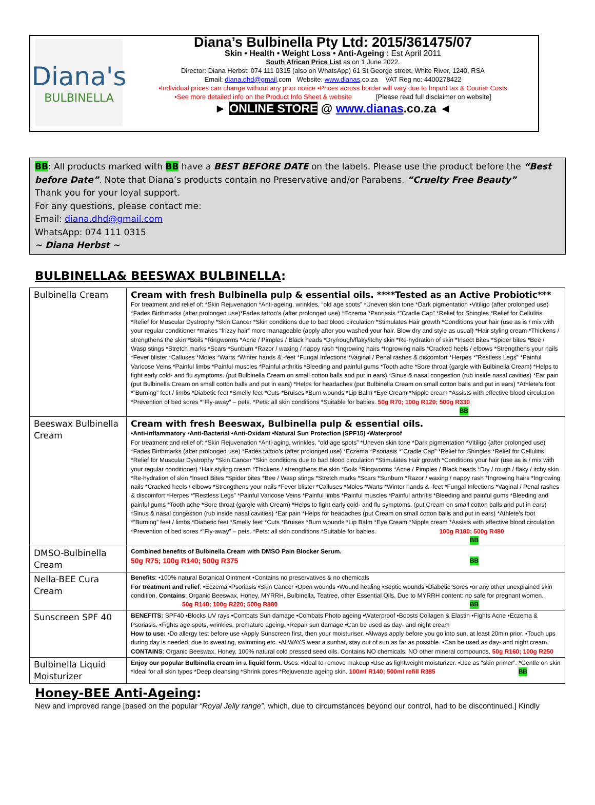Diana's
BULBINELLA
Diana’s Bulbinella Pty Ltd: 2015/361475/07
Skin • Health • Weight Loss • Anti-Ageing : Est April 2011
South African Price List as on 1 June 2022.
Director: Diana Herbst: 074 111 0315 (also on WhatsApp) 61 St George street, White River, 1240, RSA
Email: diana.dhd@gmail.com Website: www.dianas.co.za VAT Reg no: 4400278422
•Individual prices can change without any prior notice •Prices across border will vary due to Import tax & Courier Costs
•See more detailed info on the Product Info Sheet & website [Please read full disclaimer on website]
► ONLINE STORE @ www.dianas.co.za ◄
BB: All products marked with BB have a BEST BEFORE DATE on the labels. Please use the product before the “Best before Date”. Note that Diana’s products contain no Preservative and/or Parabens. “Cruelty Free Beauty”
Thank you for your loyal support.
For any questions, please contact me:
Email: diana.dhd@gmail.com
WhatsApp: 074 111 0315
~ Diana Herbst ~
BULBINELLA& BEESWAX BULBINELLA:
| Bulbinella Cream | Cream with fresh Bulbinella pulp & essential oils. ****Tested as an Active Probiotic*** For treatment and relief of: *Skin Rejuvenation *Anti-ageing, wrinkles, “old age spots” *Uneven skin tone *Dark pigmentation •Vitiligo (after prolonged use) *Fades Birthmarks (after prolonged use)*Fades tattoo’s (after prolonged use) *Eczema *Psoriasis *”Cradle Cap” *Relief for Shingles *Relief for Cellulitis *Relief for Muscular Dystrophy *Skin Cancer *Skin conditions due to bad blood circulation *Stimulates Hair growth *Conditions your hair (use as is / mix with your regular conditioner *makes “frizzy hair” more manageable (apply after you washed your hair. Blow dry and style as usual) *Hair styling cream *Thickens / strengthens the skin *Boils *Ringworms *Acne / Pimples / Black heads *Dry/rough/flaky/itchy skin *Re-hydration of skin *Insect Bites *Spider bites *Bee / Wasp stings *Stretch marks *Scars *Sunburn *Razor / waxing / nappy rash *Ingrowing hairs *Ingrowing nails *Cracked heels / elbows *Strengthens your nails *Fever blister *Calluses *Moles *Warts *Winter hands & -feet *Fungal Infections *Vaginal / Penal rashes & discomfort *Herpes *”Restless Legs” *Painful Varicose Veins *Painful limbs *Painful muscles *Painful arthritis *Bleeding and painful gums *Tooth ache *Sore throat (gargle with Bulbinella Cream) *Helps to fight early cold- and flu symptoms. (put Bulbinella Cream on small cotton balls and put in ears) *Sinus & nasal congestion (rub inside nasal cavities) *Ear pain (put Bulbinella Cream on small cotton balls and put in ears) *Helps for headaches (put Bulbinella Cream on small cotton balls and put in ears) *Athlete’s foot *”Burning” feet / limbs *Diabetic feet *Smelly feet *Cuts *Bruises *Burn wounds *Lip Balm *Eye Cream *Nipple cream *Assists with effective blood circulation *Prevention of bed sores *”Fly-away” – pets. *Pets: all skin conditions *Suitable for babies. 50g R70; 100g R120; 500g R330 BB |
| Beeswax Bulbinella Cream | Cream with fresh Beeswax, Bulbinella pulp & essential oils. •Anti-Inflammatory •Anti-Bacterial •Anti-Oxidant •Natural Sun Protection (SPF15) •Waterproof For treatment and relief of: *Skin Rejuvenation *Anti-aging, wrinkles, “old age spots” *Uneven skin tone *Dark pigmentation *Vitiligo (after prolonged use) *Fades Birthmarks (after prolonged use) *Fades tattoo’s (after prolonged use) *Eczema *Psoriasis *”Cradle Cap” *Relief for Shingles *Relief for Cellulitis *Relief for Muscular Dystrophy *Skin Cancer *Skin conditions due to bad blood circulation *Stimulates Hair growth *Conditions your hair (use as is / mix with your regular conditioner) *Hair styling cream *Thickens / strengthens the skin *Boils *Ringworms *Acne / Pimples / Black heads *Dry / rough / flaky / itchy skin *Re-hydration of skin *Insect Bites *Spider bites *Bee / Wasp stings *Stretch marks *Scars *Sunburn *Razor / waxing / nappy rash *Ingrowing hairs *Ingrowing nails *Cracked heels / elbows *Strengthens your nails *Fever blister *Calluses *Moles *Warts *Winter hands & -feet *Fungal Infections *Vaginal / Penal rashes & discomfort *Herpes *”Restless Legs” *Painful Varicose Veins *Painful limbs *Painful muscles *Painful arthritis *Bleeding and painful gums *Bleeding and painful gums *Tooth ache *Sore throat (gargle with Cream) *Helps to fight early cold- and flu symptoms. (put Cream on small cotton balls and put in ears) *Sinus & nasal congestion (rub inside nasal cavities) *Ear pain *Helps for headaches (put Cream on small cotton balls and put in ears) *Athlete’s foot *”Burning” feet / limbs *Diabetic feet *Smelly feet *Cuts *Bruises *Burn wounds *Lip Balm *Eye Cream *Nipple cream *Assists with effective blood circulation *Prevention of bed sores *”Fly-away” – pets. *Pets: all skin conditions *Suitable for babies. 100g R180; 500g R490 BB |
| DMSO-Bulbinella Cream | Combined benefits of Bulbinella Cream with DMSO Pain Blocker Serum. 50g R75; 100g R140; 500g R375 BB |
| Nella-BEE Cura Cream | Benefits : •100% natural Botanical Ointment •Contains no preservatives & no chemicals For treatment and relief : •Eczema •Psoriasis •Skin Cancer •Open wounds •Wound healing •Septic wounds •Diabetic Sores •or any other unexplained skin condition. Contains : Organic Beeswax, Honey, MYRRH, Bulbinella, Teatree, other Essential Oils. Due to MYRRH content: no safe for pregnant women. 50g R140; 100g R220; 500g R880 BB |
| Sunscreen SPF 40 | BENEFITS: SPF40 •Blocks UV rays •Combats Sun damage •Combats Photo ageing •Waterproof •Boosts Collagen & Elastin •Fights Acne •Eczema & Psoriasis. •Fights age spots, wrinkles, premature ageing. •Repair sun damage •Can be used as day- and night cream How to use: •Do allergy test before use •Apply Sunscreen first, then your moisturiser. •Always apply before you go into sun, at least 20min prior. •Touch ups during day is needed, due to sweating, swimming etc. •ALWAYS wear a sunhat, stay out of sun as far as possible. •Can be used as day- and night cream. CONTAINS : Organic Beeswax, Honey, 100% natural cold pressed seed oils. Contains NO chemicals, NO other mineral compounds. 50g R160; 100g R250 |
| Bulbinella Liquid Moisturizer | Enjoy our popular Bulbinella cream in a liquid form. Uses: •Ideal to remove makeup •Use as lightweight moisturizer. •Use as “skin primer”. *Gentle on skin *Ideal for all skin types *Deep cleansing *Shrink pores *Rejuvenate ageing skin. 100ml R140; 500ml refill R385 BB |
Honey-BEE Anti-Ageing:
New and improved range [based on the popular “Royal Jelly range”, which, due to circumstances beyond our control, had to be discontinued.] Kindly